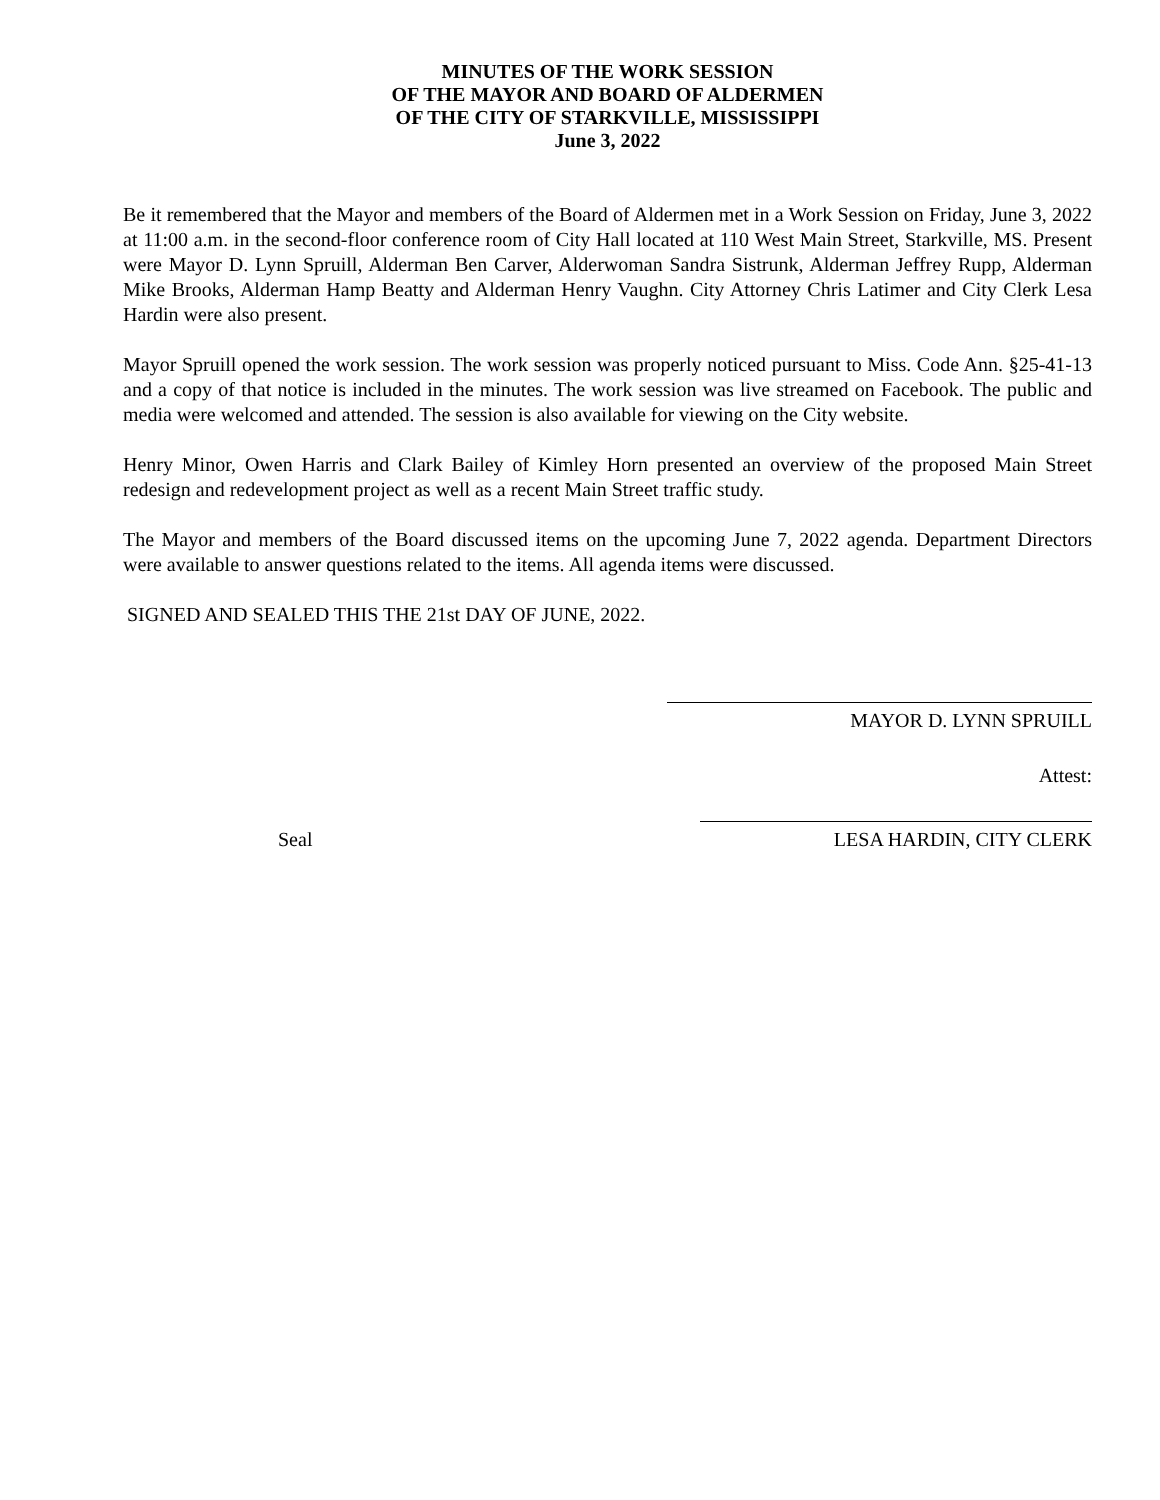MINUTES OF THE WORK SESSION
OF THE MAYOR AND BOARD OF ALDERMEN
OF THE CITY OF STARKVILLE, MISSISSIPPI
June 3, 2022
Be it remembered that the Mayor and members of the Board of Aldermen met in a Work Session on Friday, June 3, 2022 at 11:00 a.m. in the second-floor conference room of City Hall located at 110 West Main Street, Starkville, MS. Present were Mayor D. Lynn Spruill, Alderman Ben Carver, Alderwoman Sandra Sistrunk, Alderman Jeffrey Rupp, Alderman Mike Brooks, Alderman Hamp Beatty and Alderman Henry Vaughn. City Attorney Chris Latimer and City Clerk Lesa Hardin were also present.
Mayor Spruill opened the work session. The work session was properly noticed pursuant to Miss. Code Ann. §25-41-13 and a copy of that notice is included in the minutes. The work session was live streamed on Facebook. The public and media were welcomed and attended. The session is also available for viewing on the City website.
Henry Minor, Owen Harris and Clark Bailey of Kimley Horn presented an overview of the proposed Main Street redesign and redevelopment project as well as a recent Main Street traffic study.
The Mayor and members of the Board discussed items on the upcoming June 7, 2022 agenda. Department Directors were available to answer questions related to the items. All agenda items were discussed.
SIGNED AND SEALED THIS THE 21st DAY OF JUNE, 2022.
MAYOR D. LYNN SPRUILL
Attest:
Seal LESA HARDIN, CITY CLERK